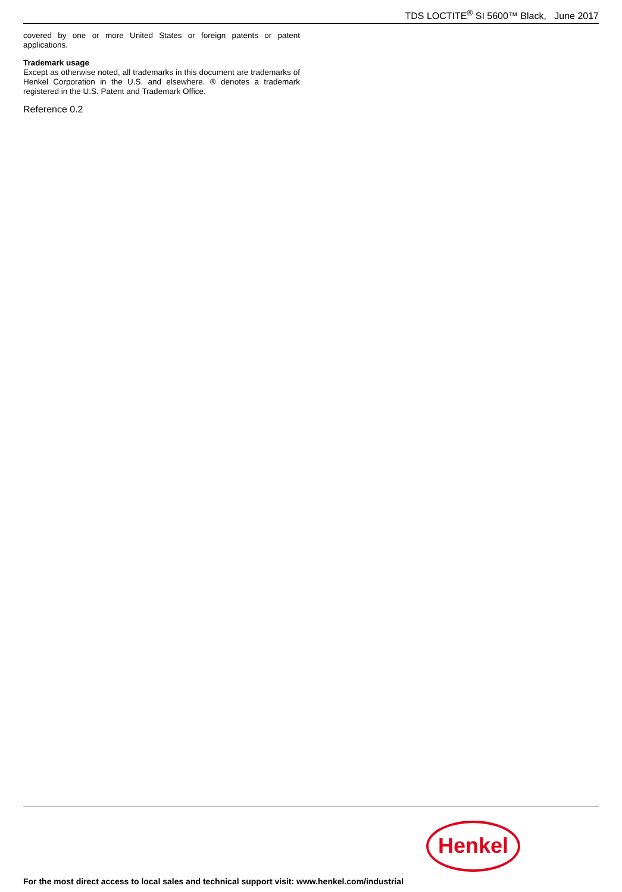TDS LOCTITE<sup>®</sup> SI 5600™ Black, June 2017
covered by one or more United States or foreign patents or patent applications.
Trademark usage
Except as otherwise noted, all trademarks in this document are trademarks of Henkel Corporation in the U.S. and elsewhere. ® denotes a trademark registered in the U.S. Patent and Trademark Office.
Reference 0.2
Henkel
For the most direct access to local sales and technical support visit: www.henkel.com/industrial